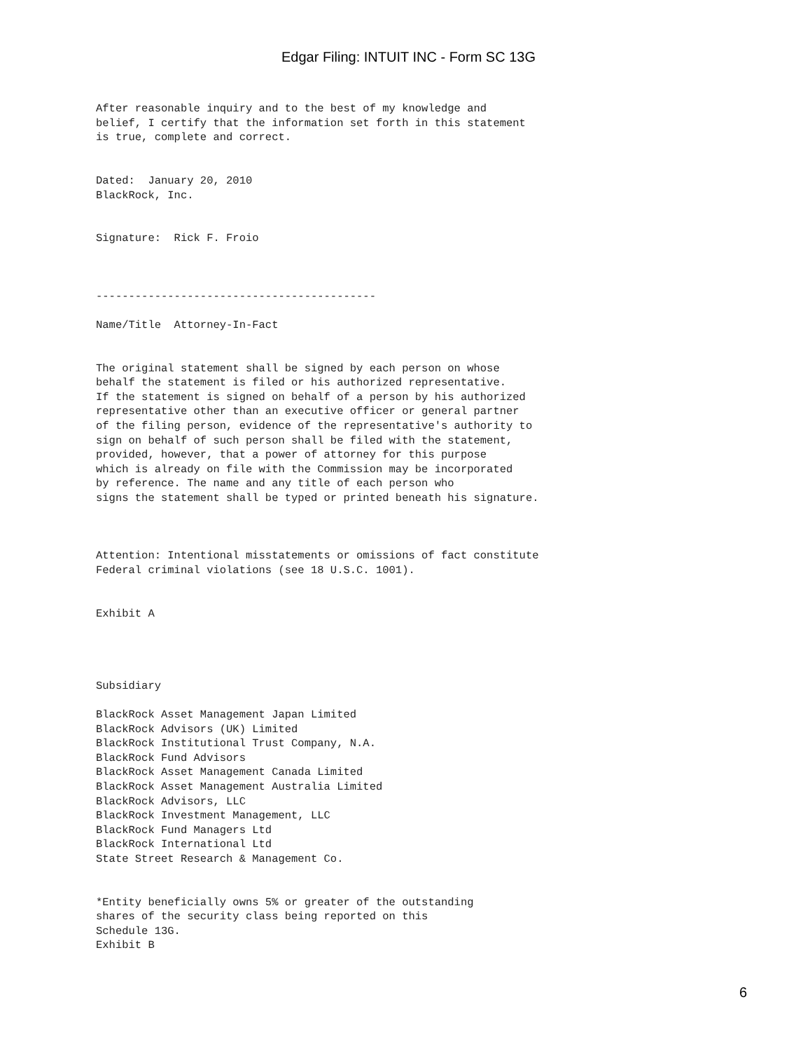Edgar Filing: INTUIT INC - Form SC 13G
After reasonable inquiry and to the best of my knowledge and
belief, I certify that the information set forth in this statement
is true, complete and correct.


Dated:  January 20, 2010
BlackRock, Inc.


Signature:  Rick F. Froio



-------------------------------------------

Name/Title  Attorney-In-Fact


The original statement shall be signed by each person on whose
behalf the statement is filed or his authorized representative.
If the statement is signed on behalf of a person by his authorized
representative other than an executive officer or general partner
of the filing person, evidence of the representative's authority to
sign on behalf of such person shall be filed with the statement,
provided, however, that a power of attorney for this purpose
which is already on file with the Commission may be incorporated
by reference. The name and any title of each person who
signs the statement shall be typed or printed beneath his signature.



Attention: Intentional misstatements or omissions of fact constitute
Federal criminal violations (see 18 U.S.C. 1001).


Exhibit A




Subsidiary

BlackRock Asset Management Japan Limited
BlackRock Advisors (UK) Limited
BlackRock Institutional Trust Company, N.A.
BlackRock Fund Advisors
BlackRock Asset Management Canada Limited
BlackRock Asset Management Australia Limited
BlackRock Advisors, LLC
BlackRock Investment Management, LLC
BlackRock Fund Managers Ltd
BlackRock International Ltd
State Street Research & Management Co.


*Entity beneficially owns 5% or greater of the outstanding
shares of the security class being reported on this
Schedule 13G.
Exhibit B
6